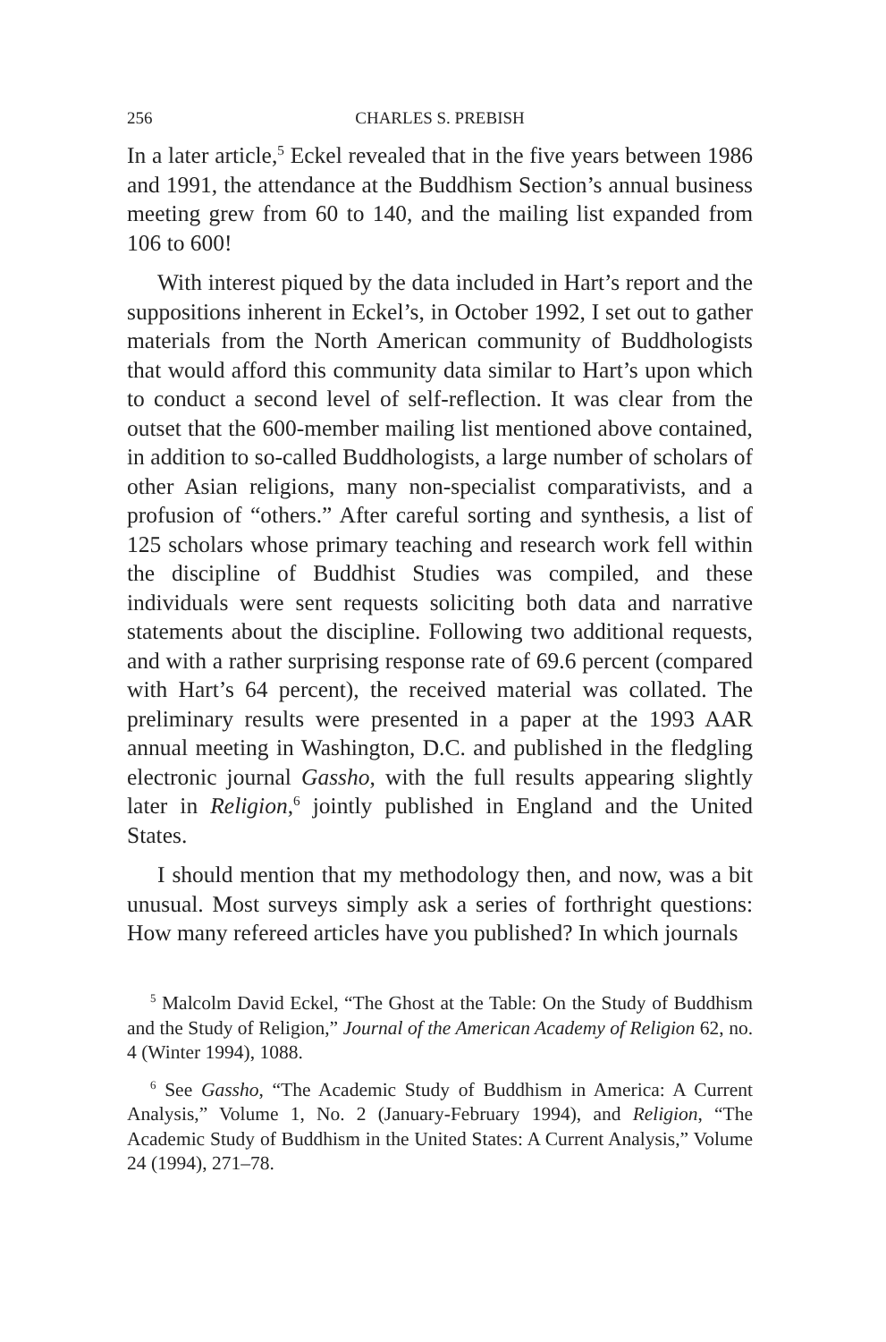256 CHARLES S. PREBISH
In a later article,<sup>5</sup> Eckel revealed that in the five years between 1986 and 1991, the attendance at the Buddhism Section’s annual business meeting grew from 60 to 140, and the mailing list expanded from 106 to 600!
With interest piqued by the data included in Hart’s report and the suppositions inherent in Eckel’s, in October 1992, I set out to gather materials from the North American community of Buddhologists that would afford this community data similar to Hart’s upon which to conduct a second level of self-reflection. It was clear from the outset that the 600-member mailing list mentioned above contained, in addition to so-called Buddhologists, a large number of scholars of other Asian religions, many non-specialist comparativists, and a profusion of “others.” After careful sorting and synthesis, a list of 125 scholars whose primary teaching and research work fell within the discipline of Buddhist Studies was compiled, and these individuals were sent requests soliciting both data and narrative statements about the discipline. Following two additional requests, and with a rather surprising response rate of 69.6 percent (compared with Hart’s 64 percent), the received material was collated. The preliminary results were presented in a paper at the 1993 AAR annual meeting in Washington, D.C. and published in the fledgling electronic journal Gassho, with the full results appearing slightly later in Religion,<sup>6</sup> jointly published in England and the United States.
I should mention that my methodology then, and now, was a bit unusual. Most surveys simply ask a series of forthright questions: How many refereed articles have you published? In which journals
<sup>5</sup> Malcolm David Eckel, “The Ghost at the Table: On the Study of Buddhism and the Study of Religion,” Journal of the American Academy of Religion 62, no. 4 (Winter 1994), 1088.
<sup>6</sup> See Gassho, “The Academic Study of Buddhism in America: A Current Analysis,” Volume 1, No. 2 (January-February 1994), and Religion, “The Academic Study of Buddhism in the United States: A Current Analysis,” Volume 24 (1994), 271–78.